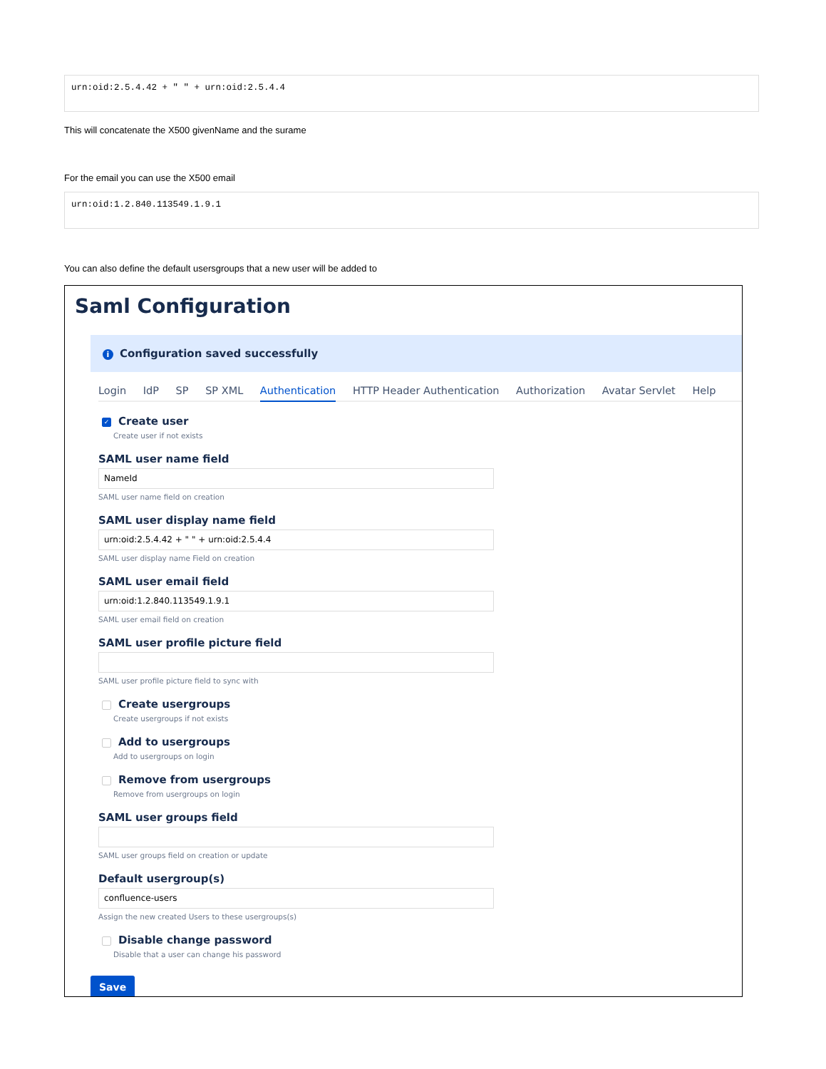urn:oid:2.5.4.42 + " " + urn:oid:2.5.4.4
This will concatenate the X500 givenName and the surame
For the email you can use the X500 email
urn:oid:1.2.840.113549.1.9.1
You can also define the default usersgroups that a new user will be added to
Saml Configuration
i Configuration saved successfully
Login IdP SP SP XML Authentication HTTP Header Authentication Authorization Avatar Servlet Help
✓ Create user
Create user if not exists
SAML user name field
NameId
SAML user name field on creation
SAML user display name field
urn:oid:2.5.4.42 + " " + urn:oid:2.5.4.4
SAML user display name Field on creation
SAML user email field
urn:oid:1.2.840.113549.1.9.1
SAML user email field on creation
SAML user profile picture field
SAML user profile picture field to sync with
Create usergroups
Create usergroups if not exists
Add to usergroups
Add to usergroups on login
Remove from usergroups
Remove from usergroups on login
SAML user groups field
SAML user groups field on creation or update
Default usergroup(s)
confluence-users
Assign the new created Users to these usergroups(s)
Disable change password
Disable that a user can change his password
Save